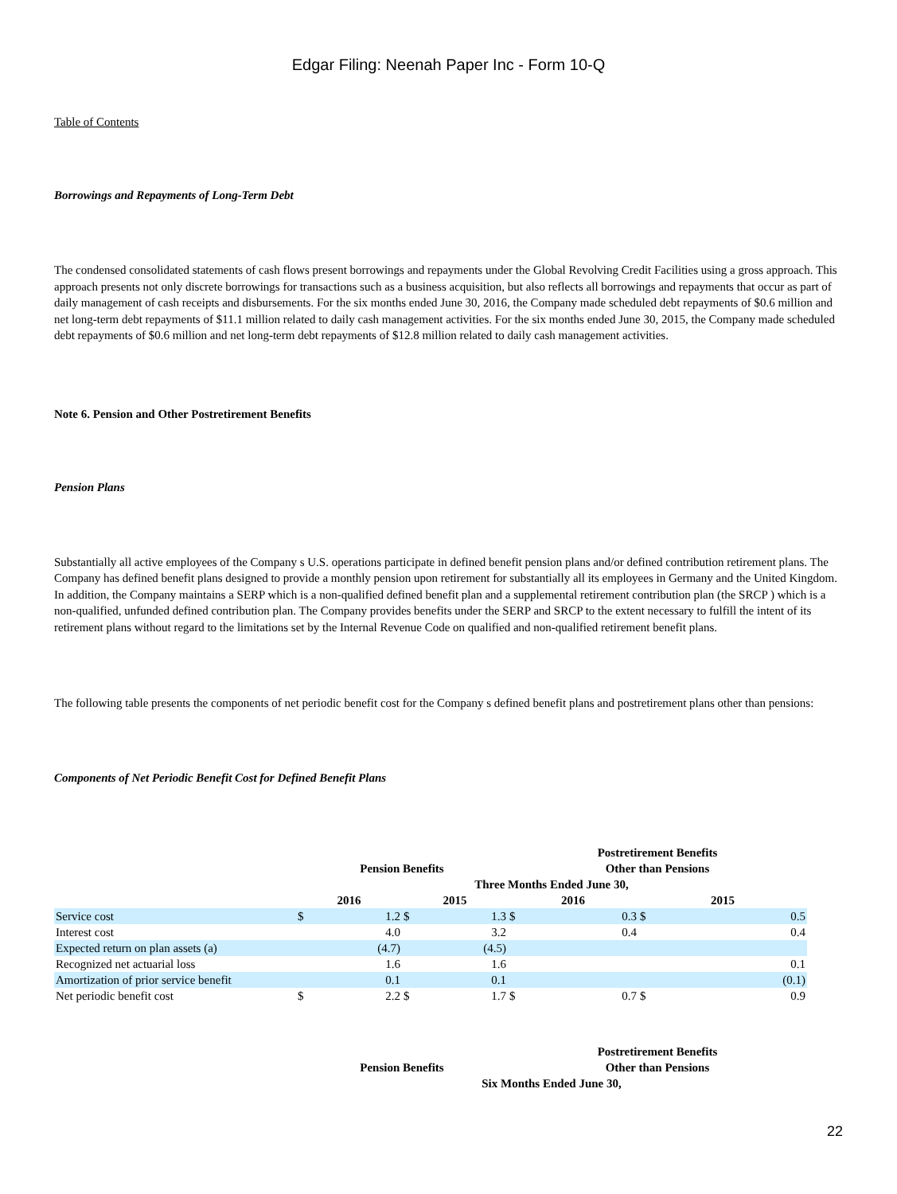Edgar Filing: Neenah Paper Inc - Form 10-Q
Table of Contents
Borrowings and Repayments of Long-Term Debt
The condensed consolidated statements of cash flows present borrowings and repayments under the Global Revolving Credit Facilities using a gross approach. This approach presents not only discrete borrowings for transactions such as a business acquisition, but also reflects all borrowings and repayments that occur as part of daily management of cash receipts and disbursements. For the six months ended June 30, 2016, the Company made scheduled debt repayments of $0.6 million and net long-term debt repayments of $11.1 million related to daily cash management activities. For the six months ended June 30, 2015, the Company made scheduled debt repayments of $0.6 million and net long-term debt repayments of $12.8 million related to daily cash management activities.
Note 6. Pension and Other Postretirement Benefits
Pension Plans
Substantially all active employees of the Company s U.S. operations participate in defined benefit pension plans and/or defined contribution retirement plans. The Company has defined benefit plans designed to provide a monthly pension upon retirement for substantially all its employees in Germany and the United Kingdom. In addition, the Company maintains a SERP which is a non-qualified defined benefit plan and a supplemental retirement contribution plan (the SRCP ) which is a non-qualified, unfunded defined contribution plan. The Company provides benefits under the SERP and SRCP to the extent necessary to fulfill the intent of its retirement plans without regard to the limitations set by the Internal Revenue Code on qualified and non-qualified retirement benefit plans.
The following table presents the components of net periodic benefit cost for the Company s defined benefit plans and postretirement plans other than pensions:
Components of Net Periodic Benefit Cost for Defined Benefit Plans
| | Pension Benefits | | | | Postretirement Benefits Other than Pensions | | | |
| --- | --- | --- | --- | --- | --- | --- | --- | --- |
| | Three Months Ended June 30, | | | | | | | |
| | 2016 | | 2015 | | 2016 | | 2015 | |
| Service cost | $ | 1.2 | $ | 1.3 | $ | 0.3 | $ | 0.5 |
| Interest cost | | 4.0 | | 3.2 | | 0.4 | | 0.4 |
| Expected return on plan assets (a) | | (4.7) | | (4.5) | | | | |
| Recognized net actuarial loss | | 1.6 | | 1.6 | | | | 0.1 |
| Amortization of prior service benefit | | 0.1 | | 0.1 | | | | (0.1) |
| Net periodic benefit cost | $ | 2.2 | $ | 1.7 | $ | 0.7 | $ | 0.9 |
| | Pension Benefits | Postretirement Benefits Other than Pensions |
| --- | --- | --- |
| | Six Months Ended June 30, | |
22